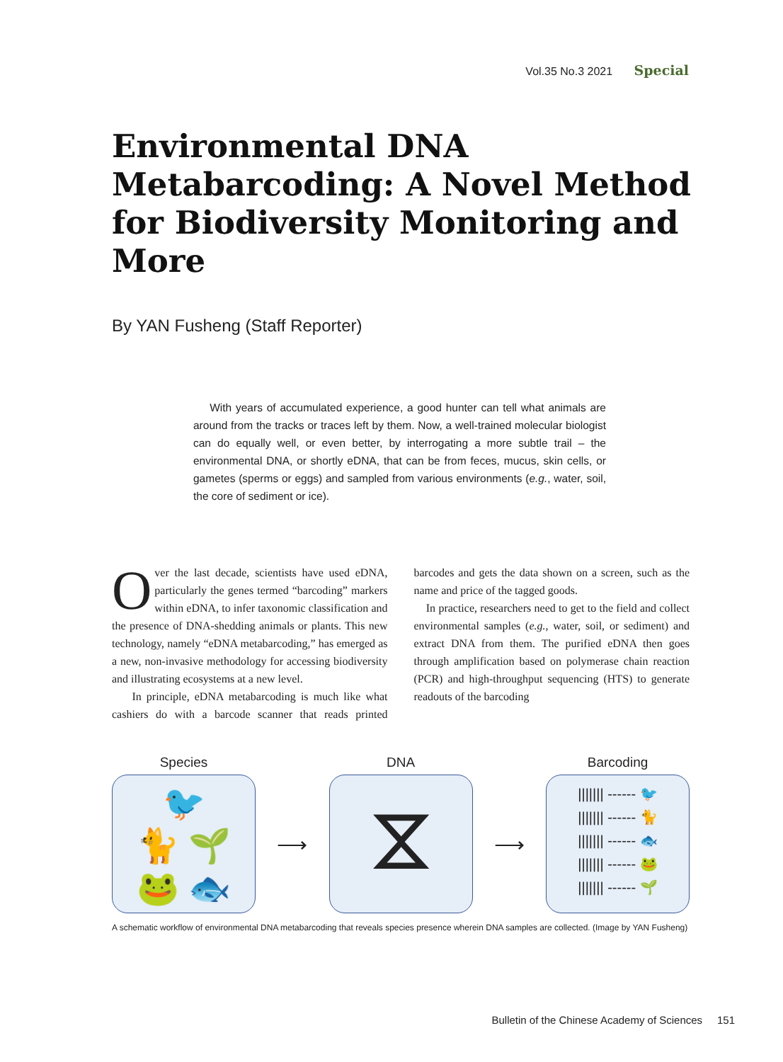Vol.35 No.3 2021 Special
Environmental DNA Metabarcoding: A Novel Method for Biodiversity Monitoring and More
By YAN Fusheng (Staff Reporter)
With years of accumulated experience, a good hunter can tell what animals are around from the tracks or traces left by them. Now, a well-trained molecular biologist can do equally well, or even better, by interrogating a more subtle trail – the environmental DNA, or shortly eDNA, that can be from feces, mucus, skin cells, or gametes (sperms or eggs) and sampled from various environments (e.g., water, soil, the core of sediment or ice).
Over the last decade, scientists have used eDNA, particularly the genes termed “barcoding” markers within eDNA, to infer taxonomic classification and the presence of DNA-shedding animals or plants. This new technology, namely “eDNA metabarcoding,” has emerged as a new, non-invasive methodology for accessing biodiversity and illustrating ecosystems at a new level.
In principle, eDNA metabarcoding is much like what cashiers do with a barcode scanner that reads printed barcodes and gets the data shown on a screen, such as the name and price of the tagged goods.
In practice, researchers need to get to the field and collect environmental samples (e.g., water, soil, or sediment) and extract DNA from them. The purified eDNA then goes through amplification based on polymerase chain reaction (PCR) and high-throughput sequencing (HTS) to generate readouts of the barcoding
Species
🐦
🐈 🌱
🐸 🐟
⟶
DNA
⧖
⟶
Barcoding
||||||| ------ 🐦
||||||| ------ 🐈
||||||| ------ 🐟
||||||| ------ 🐸
||||||| ------ 🌱
A schematic workflow of environmental DNA metabarcoding that reveals species presence wherein DNA samples are collected. (Image by YAN Fusheng)
Bulletin of the Chinese Academy of Sciences 151